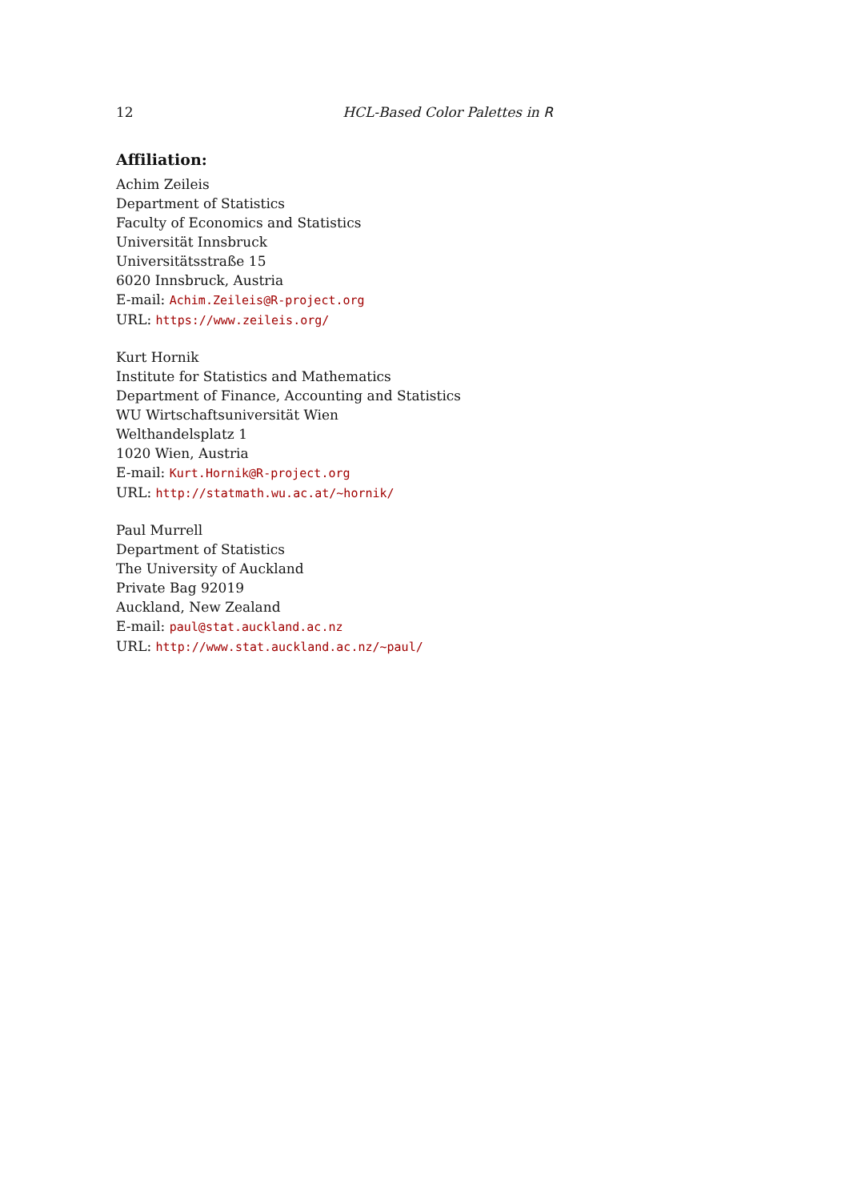12 HCL-Based Color Palettes in R
Affiliation:
Achim Zeileis
Department of Statistics
Faculty of Economics and Statistics
Universität Innsbruck
Universitätsstraße 15
6020 Innsbruck, Austria
E-mail: Achim.Zeileis@R-project.org
URL: https://www.zeileis.org/
Kurt Hornik
Institute for Statistics and Mathematics
Department of Finance, Accounting and Statistics
WU Wirtschaftsuniversität Wien
Welthandelsplatz 1
1020 Wien, Austria
E-mail: Kurt.Hornik@R-project.org
URL: http://statmath.wu.ac.at/~hornik/
Paul Murrell
Department of Statistics
The University of Auckland
Private Bag 92019
Auckland, New Zealand
E-mail: paul@stat.auckland.ac.nz
URL: http://www.stat.auckland.ac.nz/~paul/